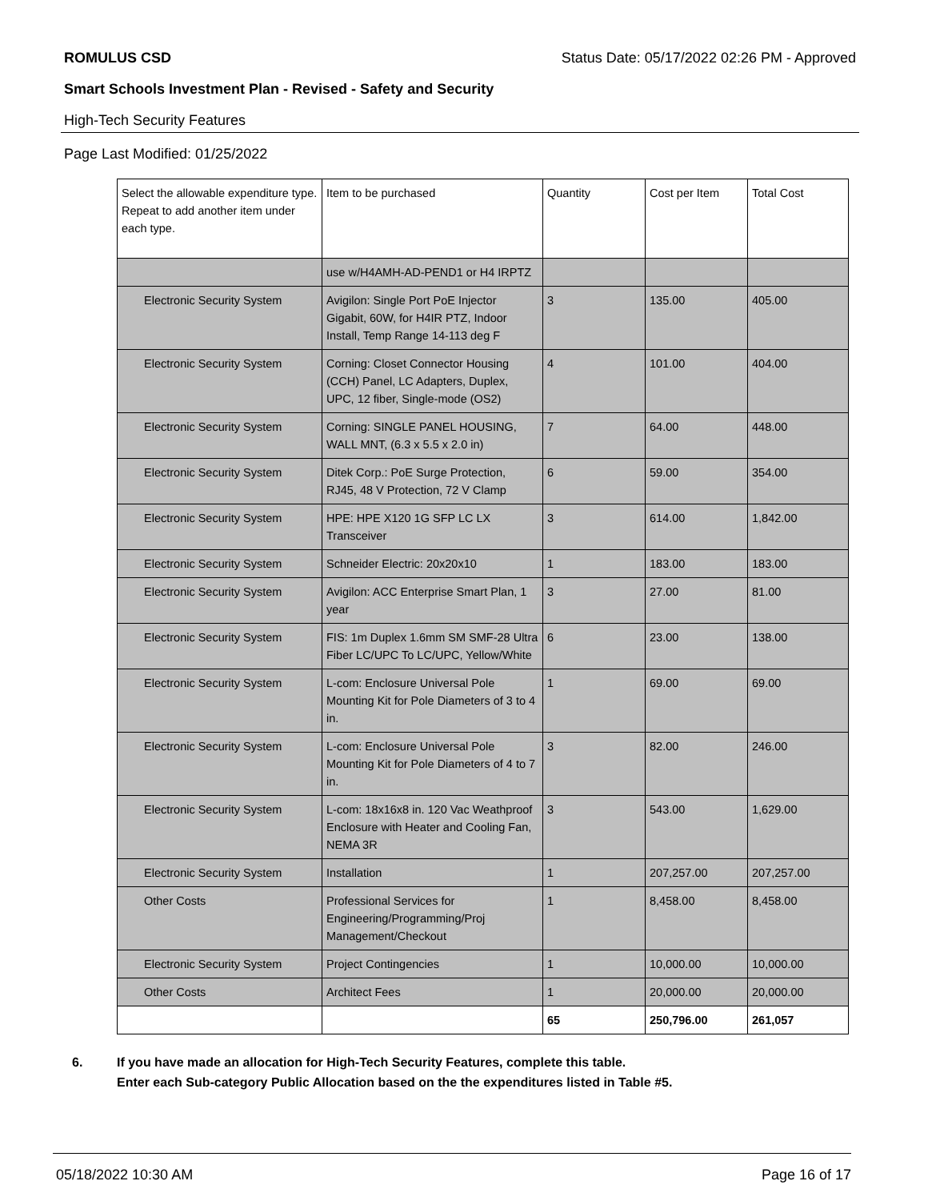ROMULUS CSD Status Date: 05/17/2022 02:26 PM - Approved
Smart Schools Investment Plan - Revised - Safety and Security
High-Tech Security Features
Page Last Modified: 01/25/2022
| Select the allowable expenditure type. Repeat to add another item under each type. | Item to be purchased | Quantity | Cost per Item | Total Cost |
| --- | --- | --- | --- | --- |
| | use w/H4AMH-AD-PEND1 or H4 IRPTZ | | | |
| Electronic Security System | Avigilon: Single Port PoE Injector Gigabit, 60W, for H4IR PTZ, Indoor Install, Temp Range 14-113 deg F | 3 | 135.00 | 405.00 |
| Electronic Security System | Corning: Closet Connector Housing (CCH) Panel, LC Adapters, Duplex, UPC, 12 fiber, Single-mode (OS2) | 4 | 101.00 | 404.00 |
| Electronic Security System | Corning: SINGLE PANEL HOUSING, WALL MNT, (6.3 x 5.5 x 2.0 in) | 7 | 64.00 | 448.00 |
| Electronic Security System | Ditek Corp.: PoE Surge Protection, RJ45, 48 V Protection, 72 V Clamp | 6 | 59.00 | 354.00 |
| Electronic Security System | HPE: HPE X120 1G SFP LC LX Transceiver | 3 | 614.00 | 1,842.00 |
| Electronic Security System | Schneider Electric: 20x20x10 | 1 | 183.00 | 183.00 |
| Electronic Security System | Avigilon: ACC Enterprise Smart Plan, 1 year | 3 | 27.00 | 81.00 |
| Electronic Security System | FIS: 1m Duplex 1.6mm SM SMF-28 Ultra Fiber LC/UPC To LC/UPC, Yellow/White | 6 | 23.00 | 138.00 |
| Electronic Security System | L-com: Enclosure Universal Pole Mounting Kit for Pole Diameters of 3 to 4 in. | 1 | 69.00 | 69.00 |
| Electronic Security System | L-com: Enclosure Universal Pole Mounting Kit for Pole Diameters of 4 to 7 in. | 3 | 82.00 | 246.00 |
| Electronic Security System | L-com: 18x16x8 in. 120 Vac Weathproof Enclosure with Heater and Cooling Fan, NEMA 3R | 3 | 543.00 | 1,629.00 |
| Electronic Security System | Installation | 1 | 207,257.00 | 207,257.00 |
| Other Costs | Professional Services for Engineering/Programming/Proj Management/Checkout | 1 | 8,458.00 | 8,458.00 |
| Electronic Security System | Project Contingencies | 1 | 10,000.00 | 10,000.00 |
| Other Costs | Architect Fees | 1 | 20,000.00 | 20,000.00 |
| | | 65 | 250,796.00 | 261,057 |
6. If you have made an allocation for High-Tech Security Features, complete this table.
Enter each Sub-category Public Allocation based on the the expenditures listed in Table #5.
05/18/2022 10:30 AM Page 16 of 17